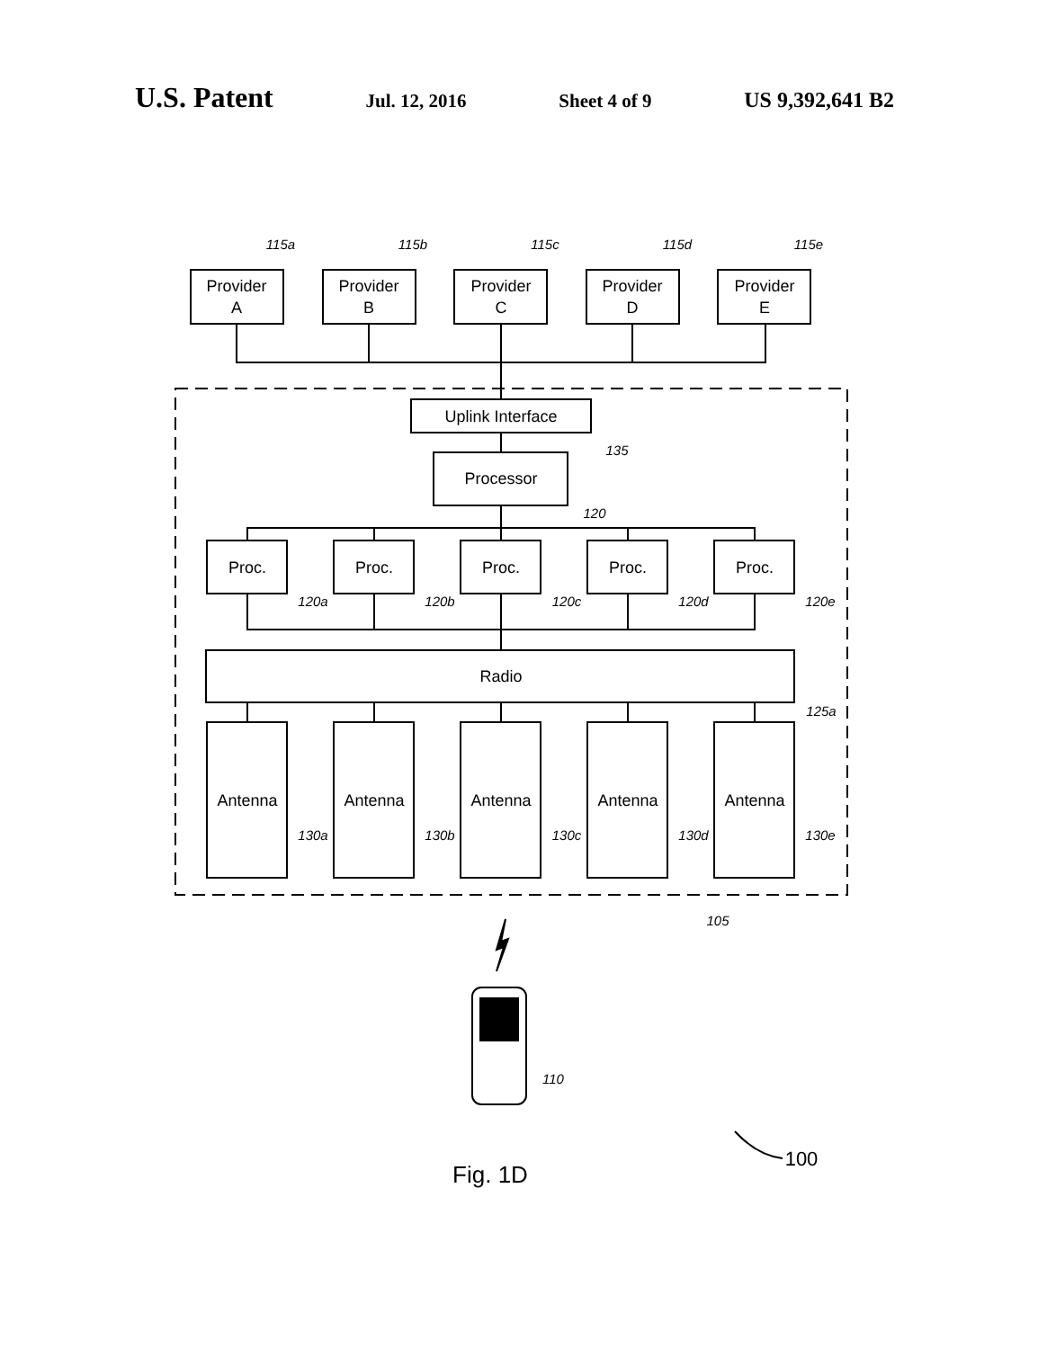U.S. Patent Jul. 12, 2016 Sheet 4 of 9 US 9,392,641 B2
Provider
A
Provider
B
Provider
C
Provider
D
Provider
E
Uplink Interface
Processor
Proc.
Proc.
Proc.
Proc.
Proc.
Radio
Antenna
Antenna
Antenna
Antenna
Antenna
115a
115b
115c
115d
115e
135
120
120a
120b
120c
120d
120e
125a
130a
130b
130c
130d
130e
105
110
100
Fig. 1D